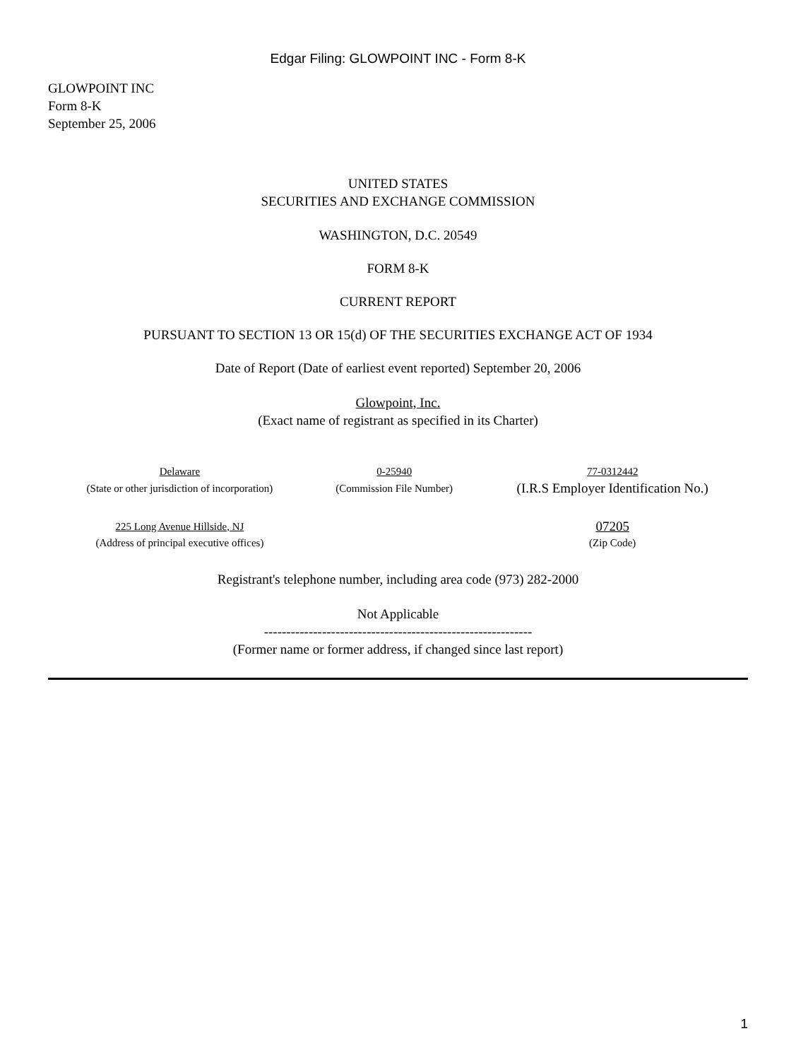Edgar Filing: GLOWPOINT INC - Form 8-K
GLOWPOINT INC
Form 8-K
September 25, 2006
UNITED STATES
SECURITIES AND EXCHANGE COMMISSION
WASHINGTON, D.C. 20549
FORM 8-K
CURRENT REPORT
PURSUANT TO SECTION 13 OR 15(d) OF THE SECURITIES EXCHANGE ACT OF 1934
Date of Report (Date of earliest event reported) September 20, 2006
Glowpoint, Inc.
(Exact name of registrant as specified in its Charter)
| Delaware | 0-25940 | 77-0312442 |
| (State or other jurisdiction of incorporation) | (Commission File Number) | (I.R.S Employer Identification No.) |
| 225 Long Avenue Hillside, NJ | | 07205 |
| (Address of principal executive offices) | | (Zip Code) |
Registrant's telephone number, including area code (973) 282-2000
Not Applicable
------------------------------------------------------------
(Former name or former address, if changed since last report)
1